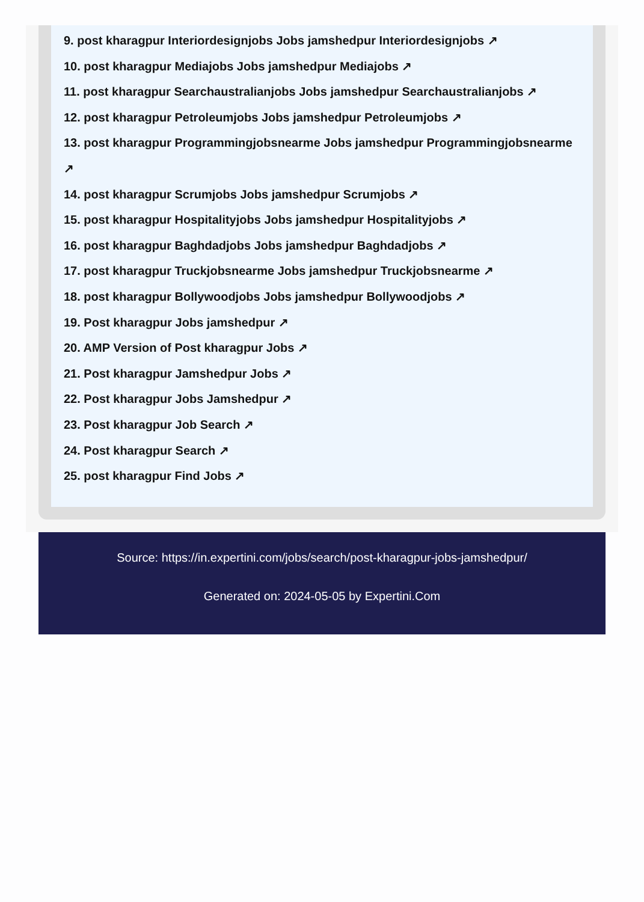9. post kharagpur Interiordesignjobs Jobs jamshedpur Interiordesignjobs ↗
10. post kharagpur Mediajobs Jobs jamshedpur Mediajobs ↗
11. post kharagpur Searchaustralianjobs Jobs jamshedpur Searchaustralianjobs ↗
12. post kharagpur Petroleumjobs Jobs jamshedpur Petroleumjobs ↗
13. post kharagpur Programmingjobsnearme Jobs jamshedpur Programmingjobsnearme
↗
14. post kharagpur Scrumjobs Jobs jamshedpur Scrumjobs ↗
15. post kharagpur Hospitalityjobs Jobs jamshedpur Hospitalityjobs ↗
16. post kharagpur Baghdadjobs Jobs jamshedpur Baghdadjobs ↗
17. post kharagpur Truckjobsnearme Jobs jamshedpur Truckjobsnearme ↗
18. post kharagpur Bollywoodjobs Jobs jamshedpur Bollywoodjobs ↗
19. Post kharagpur Jobs jamshedpur ↗
20. AMP Version of Post kharagpur Jobs ↗
21. Post kharagpur Jamshedpur Jobs ↗
22. Post kharagpur Jobs Jamshedpur ↗
23. Post kharagpur Job Search ↗
24. Post kharagpur Search ↗
25. post kharagpur Find Jobs ↗
Source: https://in.expertini.com/jobs/search/post-kharagpur-jobs-jamshedpur/
Generated on: 2024-05-05 by Expertini.Com